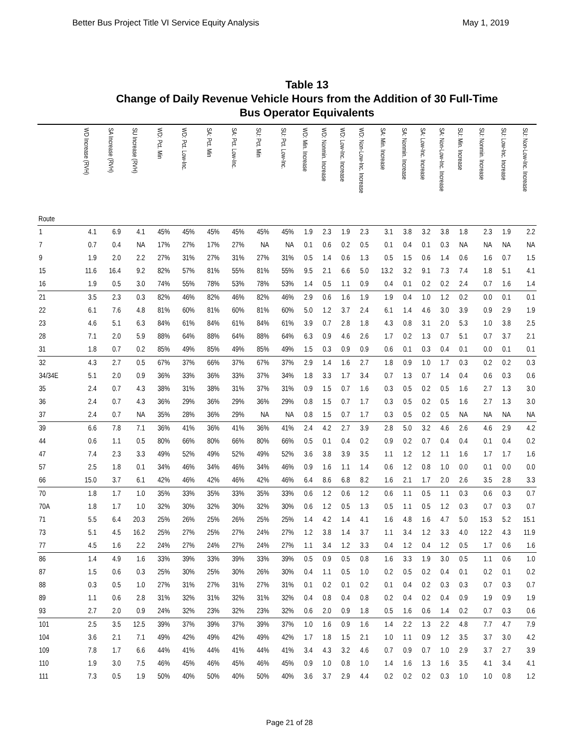Better Bus Project Title VI Service Equity Analysis May 1, 2019
Table 13
Change of Daily Revenue Vehicle Hours from the Addition of 30 Full-Time
Bus Operator Equivalents
| Route | WD Increase (RVH) | SA Increase (RVH) | SU Increase (RVH) | WD: Pct. Min | WD: Pct. Low-Inc. | SA: Pct. Min | SA: Pct. Low-Inc. | SU: Pct. Min | SU: Pct. Low-Inc. | WD: Min. Increase | WD: Nonmin. Increase | WD: Low-Inc. Increase | WD: Non-Low-Inc. Increase | SA: Min. Increase | SA: Nonmin. Increase | SA: Low-Inc. Increase | SA: Non-Low-Inc. Increase | SU: Min. Increase | SU: Nonmin. Increase | SU: Low-Inc. Increase | SU: Non-Low-Inc. Increase |
| --- | --- | --- | --- | --- | --- | --- | --- | --- | --- | --- | --- | --- | --- | --- | --- | --- | --- | --- | --- | --- | --- |
| 1 | 4.1 | 6.9 | 4.1 | 45% | 45% | 45% | 45% | 45% | 45% | 1.9 | 2.3 | 1.9 | 2.3 | 3.1 | 3.8 | 3.2 | 3.8 | 1.8 | 2.3 | 1.9 | 2.2 |
| 7 | 0.7 | 0.4 | NA | 17% | 27% | 17% | 27% | NA | NA | 0.1 | 0.6 | 0.2 | 0.5 | 0.1 | 0.4 | 0.1 | 0.3 | NA | NA | NA | NA |
| 9 | 1.9 | 2.0 | 2.2 | 27% | 31% | 27% | 31% | 27% | 31% | 0.5 | 1.4 | 0.6 | 1.3 | 0.5 | 1.5 | 0.6 | 1.4 | 0.6 | 1.6 | 0.7 | 1.5 |
| 15 | 11.6 | 16.4 | 9.2 | 82% | 57% | 81% | 55% | 81% | 55% | 9.5 | 2.1 | 6.6 | 5.0 | 13.2 | 3.2 | 9.1 | 7.3 | 7.4 | 1.8 | 5.1 | 4.1 |
| 16 | 1.9 | 0.5 | 3.0 | 74% | 55% | 78% | 53% | 78% | 53% | 1.4 | 0.5 | 1.1 | 0.9 | 0.4 | 0.1 | 0.2 | 0.2 | 2.4 | 0.7 | 1.6 | 1.4 |
| 21 | 3.5 | 2.3 | 0.3 | 82% | 46% | 82% | 46% | 82% | 46% | 2.9 | 0.6 | 1.6 | 1.9 | 1.9 | 0.4 | 1.0 | 1.2 | 0.2 | 0.0 | 0.1 | 0.1 |
| 22 | 6.1 | 7.6 | 4.8 | 81% | 60% | 81% | 60% | 81% | 60% | 5.0 | 1.2 | 3.7 | 2.4 | 6.1 | 1.4 | 4.6 | 3.0 | 3.9 | 0.9 | 2.9 | 1.9 |
| 23 | 4.6 | 5.1 | 6.3 | 84% | 61% | 84% | 61% | 84% | 61% | 3.9 | 0.7 | 2.8 | 1.8 | 4.3 | 0.8 | 3.1 | 2.0 | 5.3 | 1.0 | 3.8 | 2.5 |
| 28 | 7.1 | 2.0 | 5.9 | 88% | 64% | 88% | 64% | 88% | 64% | 6.3 | 0.9 | 4.6 | 2.6 | 1.7 | 0.2 | 1.3 | 0.7 | 5.1 | 0.7 | 3.7 | 2.1 |
| 31 | 1.8 | 0.7 | 0.2 | 85% | 49% | 85% | 49% | 85% | 49% | 1.5 | 0.3 | 0.9 | 0.9 | 0.6 | 0.1 | 0.3 | 0.4 | 0.1 | 0.0 | 0.1 | 0.1 |
| 32 | 4.3 | 2.7 | 0.5 | 67% | 37% | 66% | 37% | 67% | 37% | 2.9 | 1.4 | 1.6 | 2.7 | 1.8 | 0.9 | 1.0 | 1.7 | 0.3 | 0.2 | 0.2 | 0.3 |
| 34/34E | 5.1 | 2.0 | 0.9 | 36% | 33% | 36% | 33% | 37% | 34% | 1.8 | 3.3 | 1.7 | 3.4 | 0.7 | 1.3 | 0.7 | 1.4 | 0.4 | 0.6 | 0.3 | 0.6 |
| 35 | 2.4 | 0.7 | 4.3 | 38% | 31% | 38% | 31% | 37% | 31% | 0.9 | 1.5 | 0.7 | 1.6 | 0.3 | 0.5 | 0.2 | 0.5 | 1.6 | 2.7 | 1.3 | 3.0 |
| 36 | 2.4 | 0.7 | 4.3 | 36% | 29% | 36% | 29% | 36% | 29% | 0.8 | 1.5 | 0.7 | 1.7 | 0.3 | 0.5 | 0.2 | 0.5 | 1.6 | 2.7 | 1.3 | 3.0 |
| 37 | 2.4 | 0.7 | NA | 35% | 28% | 36% | 29% | NA | NA | 0.8 | 1.5 | 0.7 | 1.7 | 0.3 | 0.5 | 0.2 | 0.5 | NA | NA | NA | NA |
| 39 | 6.6 | 7.8 | 7.1 | 36% | 41% | 36% | 41% | 36% | 41% | 2.4 | 4.2 | 2.7 | 3.9 | 2.8 | 5.0 | 3.2 | 4.6 | 2.6 | 4.6 | 2.9 | 4.2 |
| 44 | 0.6 | 1.1 | 0.5 | 80% | 66% | 80% | 66% | 80% | 66% | 0.5 | 0.1 | 0.4 | 0.2 | 0.9 | 0.2 | 0.7 | 0.4 | 0.4 | 0.1 | 0.4 | 0.2 |
| 47 | 7.4 | 2.3 | 3.3 | 49% | 52% | 49% | 52% | 49% | 52% | 3.6 | 3.8 | 3.9 | 3.5 | 1.1 | 1.2 | 1.2 | 1.1 | 1.6 | 1.7 | 1.7 | 1.6 |
| 57 | 2.5 | 1.8 | 0.1 | 34% | 46% | 34% | 46% | 34% | 46% | 0.9 | 1.6 | 1.1 | 1.4 | 0.6 | 1.2 | 0.8 | 1.0 | 0.0 | 0.1 | 0.0 | 0.0 |
| 66 | 15.0 | 3.7 | 6.1 | 42% | 46% | 42% | 46% | 42% | 46% | 6.4 | 8.6 | 6.8 | 8.2 | 1.6 | 2.1 | 1.7 | 2.0 | 2.6 | 3.5 | 2.8 | 3.3 |
| 70 | 1.8 | 1.7 | 1.0 | 35% | 33% | 35% | 33% | 35% | 33% | 0.6 | 1.2 | 0.6 | 1.2 | 0.6 | 1.1 | 0.5 | 1.1 | 0.3 | 0.6 | 0.3 | 0.7 |
| 70A | 1.8 | 1.7 | 1.0 | 32% | 30% | 32% | 30% | 32% | 30% | 0.6 | 1.2 | 0.5 | 1.3 | 0.5 | 1.1 | 0.5 | 1.2 | 0.3 | 0.7 | 0.3 | 0.7 |
| 71 | 5.5 | 6.4 | 20.3 | 25% | 26% | 25% | 26% | 25% | 25% | 1.4 | 4.2 | 1.4 | 4.1 | 1.6 | 4.8 | 1.6 | 4.7 | 5.0 | 15.3 | 5.2 | 15.1 |
| 73 | 5.1 | 4.5 | 16.2 | 25% | 27% | 25% | 27% | 24% | 27% | 1.2 | 3.8 | 1.4 | 3.7 | 1.1 | 3.4 | 1.2 | 3.3 | 4.0 | 12.2 | 4.3 | 11.9 |
| 77 | 4.5 | 1.6 | 2.2 | 24% | 27% | 24% | 27% | 24% | 27% | 1.1 | 3.4 | 1.2 | 3.3 | 0.4 | 1.2 | 0.4 | 1.2 | 0.5 | 1.7 | 0.6 | 1.6 |
| 86 | 1.4 | 4.9 | 1.6 | 33% | 39% | 33% | 39% | 33% | 39% | 0.5 | 0.9 | 0.5 | 0.8 | 1.6 | 3.3 | 1.9 | 3.0 | 0.5 | 1.1 | 0.6 | 1.0 |
| 87 | 1.5 | 0.6 | 0.3 | 25% | 30% | 25% | 30% | 26% | 30% | 0.4 | 1.1 | 0.5 | 1.0 | 0.2 | 0.5 | 0.2 | 0.4 | 0.1 | 0.2 | 0.1 | 0.2 |
| 88 | 0.3 | 0.5 | 1.0 | 27% | 31% | 27% | 31% | 27% | 31% | 0.1 | 0.2 | 0.1 | 0.2 | 0.1 | 0.4 | 0.2 | 0.3 | 0.3 | 0.7 | 0.3 | 0.7 |
| 89 | 1.1 | 0.6 | 2.8 | 31% | 32% | 31% | 32% | 31% | 32% | 0.4 | 0.8 | 0.4 | 0.8 | 0.2 | 0.4 | 0.2 | 0.4 | 0.9 | 1.9 | 0.9 | 1.9 |
| 93 | 2.7 | 2.0 | 0.9 | 24% | 32% | 23% | 32% | 23% | 32% | 0.6 | 2.0 | 0.9 | 1.8 | 0.5 | 1.6 | 0.6 | 1.4 | 0.2 | 0.7 | 0.3 | 0.6 |
| 101 | 2.5 | 3.5 | 12.5 | 39% | 37% | 39% | 37% | 39% | 37% | 1.0 | 1.6 | 0.9 | 1.6 | 1.4 | 2.2 | 1.3 | 2.2 | 4.8 | 7.7 | 4.7 | 7.9 |
| 104 | 3.6 | 2.1 | 7.1 | 49% | 42% | 49% | 42% | 49% | 42% | 1.7 | 1.8 | 1.5 | 2.1 | 1.0 | 1.1 | 0.9 | 1.2 | 3.5 | 3.7 | 3.0 | 4.2 |
| 109 | 7.8 | 1.7 | 6.6 | 44% | 41% | 44% | 41% | 44% | 41% | 3.4 | 4.3 | 3.2 | 4.6 | 0.7 | 0.9 | 0.7 | 1.0 | 2.9 | 3.7 | 2.7 | 3.9 |
| 110 | 1.9 | 3.0 | 7.5 | 46% | 45% | 46% | 45% | 46% | 45% | 0.9 | 1.0 | 0.8 | 1.0 | 1.4 | 1.6 | 1.3 | 1.6 | 3.5 | 4.1 | 3.4 | 4.1 |
| 111 | 7.3 | 0.5 | 1.9 | 50% | 40% | 50% | 40% | 50% | 40% | 3.6 | 3.7 | 2.9 | 4.4 | 0.2 | 0.2 | 0.2 | 0.3 | 1.0 | 1.0 | 0.8 | 1.2 |
Page 21 of 28